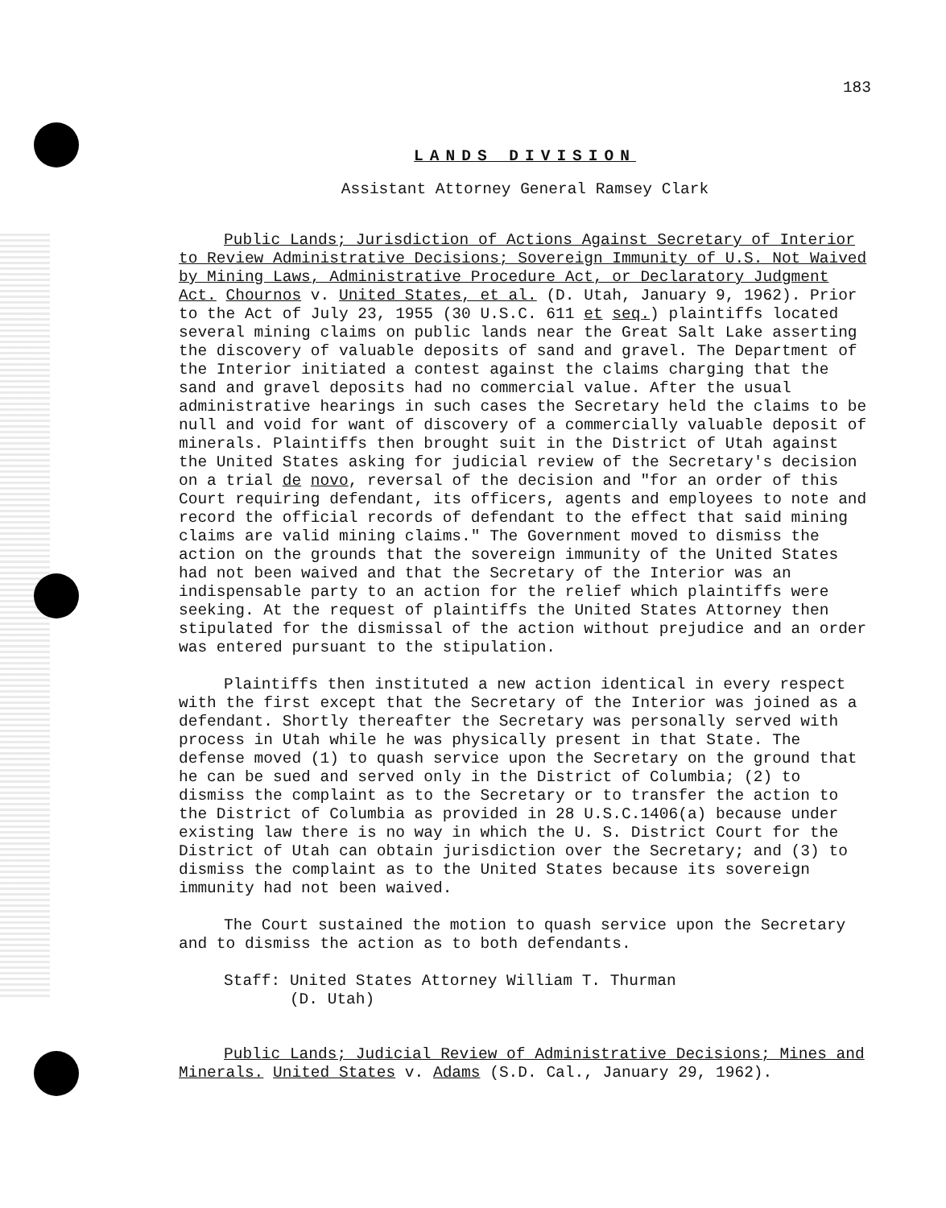183
LANDS DIVISION
Assistant Attorney General Ramsey Clark
Public Lands; Jurisdiction of Actions Against Secretary of Interior to Review Administrative Decisions; Sovereign Immunity of U.S. Not Waived by Mining Laws, Administrative Procedure Act, or Declaratory Judgment Act. Chournos v. United States, et al. (D. Utah, January 9, 1962). Prior to the Act of July 23, 1955 (30 U.S.C. 611 et seq.) plaintiffs located several mining claims on public lands near the Great Salt Lake asserting the discovery of valuable deposits of sand and gravel. The Department of the Interior initiated a contest against the claims charging that the sand and gravel deposits had no commercial value. After the usual administrative hearings in such cases the Secretary held the claims to be null and void for want of discovery of a commercially valuable deposit of minerals. Plaintiffs then brought suit in the District of Utah against the United States asking for judicial review of the Secretary's decision on a trial de novo, reversal of the decision and "for an order of this Court requiring defendant, its officers, agents and employees to note and record the official records of defendant to the effect that said mining claims are valid mining claims." The Government moved to dismiss the action on the grounds that the sovereign immunity of the United States had not been waived and that the Secretary of the Interior was an indispensable party to an action for the relief which plaintiffs were seeking. At the request of plaintiffs the United States Attorney then stipulated for the dismissal of the action without prejudice and an order was entered pursuant to the stipulation.
Plaintiffs then instituted a new action identical in every respect with the first except that the Secretary of the Interior was joined as a defendant. Shortly thereafter the Secretary was personally served with process in Utah while he was physically present in that State. The defense moved (1) to quash service upon the Secretary on the ground that he can be sued and served only in the District of Columbia; (2) to dismiss the complaint as to the Secretary or to transfer the action to the District of Columbia as provided in 28 U.S.C.1406(a) because under existing law there is no way in which the U. S. District Court for the District of Utah can obtain jurisdiction over the Secretary; and (3) to dismiss the complaint as to the United States because its sovereign immunity had not been waived.
The Court sustained the motion to quash service upon the Secretary and to dismiss the action as to both defendants.
Staff: United States Attorney William T. Thurman
(D. Utah)
Public Lands; Judicial Review of Administrative Decisions; Mines and Minerals. United States v. Adams (S.D. Cal., January 29, 1962).